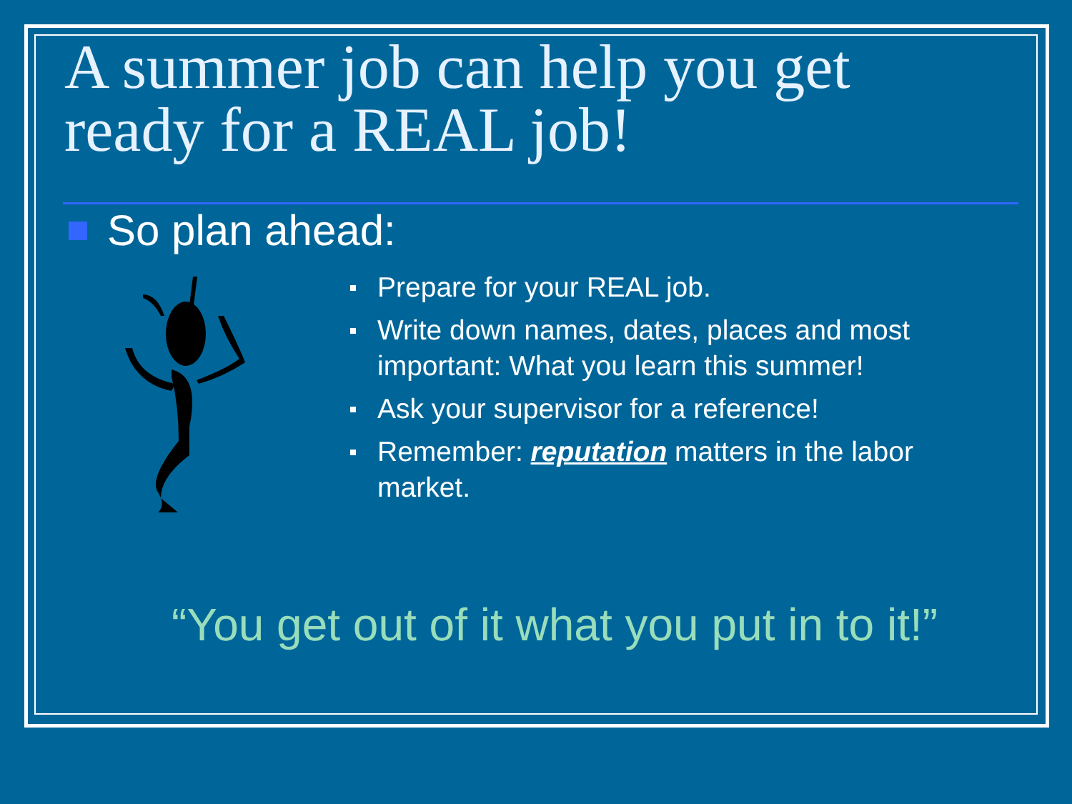A summer job can help you get
ready for a REAL job!
So plan ahead:
Prepare for your REAL job.
Write down names, dates, places and most important: What you learn this summer!
Ask your supervisor for a reference!
Remember: reputation matters in the labor market.
“You get out of it what you put in to it!”